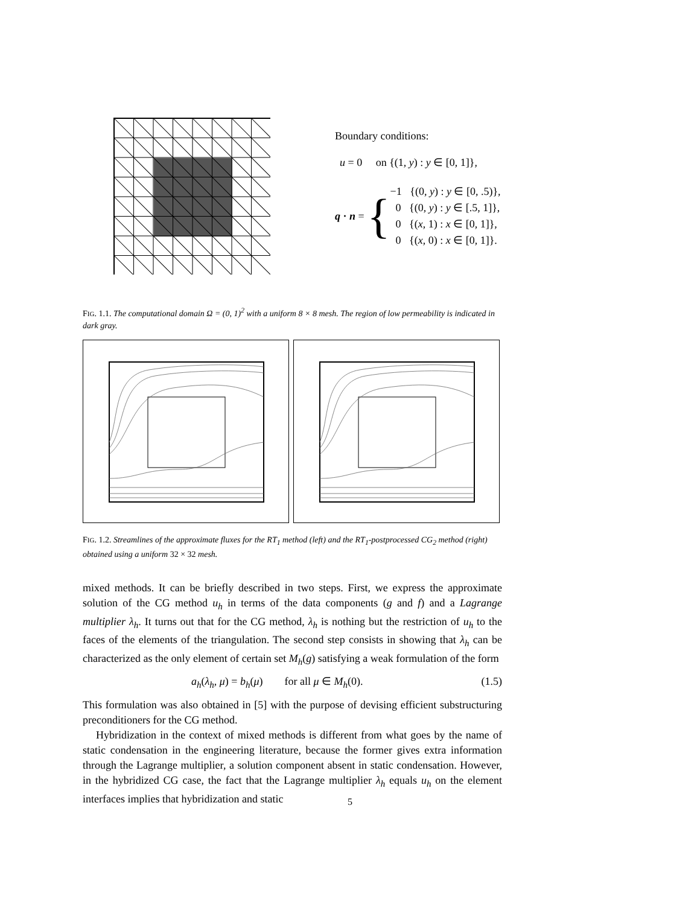Boundary conditions:
u = 0 on {(1, y) : y ∈ [0, 1]},
q · n = {
−1 {(0, y) : y ∈ [0, .5)},
0 {(0, y) : y ∈ [.5, 1]},
0 {(x, 1) : x ∈ [0, 1]},
0 {(x, 0) : x ∈ [0, 1]}.
FIG. 1.1. The computational domain Ω = (0, 1)<sup>2</sup> with a uniform 8 × 8 mesh. The region of low permeability is indicated in dark gray.
FIG. 1.2. Streamlines of the approximate fluxes for the RT<sub>1</sub> method (left) and the RT<sub>1</sub>-postprocessed CG<sub>2</sub> method (right) obtained using a uniform 32 × 32 mesh.
mixed methods. It can be briefly described in two steps. First, we express the approximate solution of the CG method u<sub>h</sub> in terms of the data components (g and f) and a Lagrange multiplier λ<sub>h</sub>. It turns out that for the CG method, λ<sub>h</sub> is nothing but the restriction of u<sub>h</sub> to the faces of the elements of the triangulation. The second step consists in showing that λ<sub>h</sub> can be characterized as the only element of certain set M<sub>h</sub>(g) satisfying a weak formulation of the form
a<sub>h</sub>(λ<sub>h</sub>, μ) = b<sub>h</sub>(μ) for all μ ∈ M<sub>h</sub>(0). (1.5)
This formulation was also obtained in [5] with the purpose of devising efficient substructuring preconditioners for the CG method.
Hybridization in the context of mixed methods is different from what goes by the name of static condensation in the engineering literature, because the former gives extra information through the Lagrange multiplier, a solution component absent in static condensation. However, in the hybridized CG case, the fact that the Lagrange multiplier λ<sub>h</sub> equals u<sub>h</sub> on the element interfaces implies that hybridization and static
5